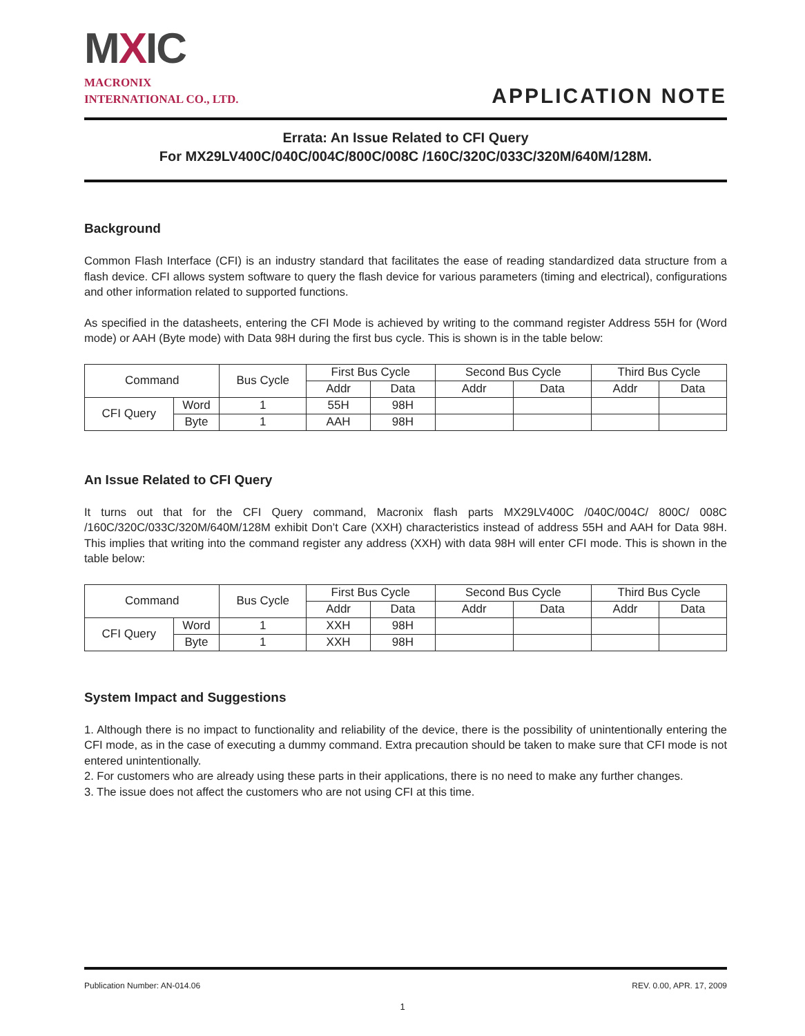MXIC
MACRONIX
INTERNATIONAL CO., LTD.
APPLICATION NOTE
Errata: An Issue Related to CFI Query
For MX29LV400C/040C/004C/800C/008C /160C/320C/033C/320M/640M/128M.
Background
Common Flash Interface (CFI) is an industry standard that facilitates the ease of reading standardized data structure from a flash device. CFI allows system software to query the flash device for various parameters (timing and electrical), configurations and other information related to supported functions.
As specified in the datasheets, entering the CFI Mode is achieved by writing to the command register Address 55H for (Word mode) or AAH (Byte mode) with Data 98H during the first bus cycle. This is shown is in the table below:
| Command | | Bus Cycle | First Bus Cycle | | Second Bus Cycle | | Third Bus Cycle | |
| --- | --- | --- | --- | --- | --- | --- | --- | --- |
| | | | Addr | Data | Addr | Data | Addr | Data |
| CFI Query | Word | 1 | 55H | 98H | | | | |
| | Byte | 1 | AAH | 98H | | | | |
An Issue Related to CFI Query
It turns out that for the CFI Query command, Macronix flash parts MX29LV400C /040C/004C/ 800C/ 008C /160C/320C/033C/320M/640M/128M exhibit Don’t Care (XXH) characteristics instead of address 55H and AAH for Data 98H. This implies that writing into the command register any address (XXH) with data 98H will enter CFI mode. This is shown in the table below:
| Command | | Bus Cycle | First Bus Cycle | | Second Bus Cycle | | Third Bus Cycle | |
| --- | --- | --- | --- | --- | --- | --- | --- | --- |
| | | | Addr | Data | Addr | Data | Addr | Data |
| CFI Query | Word | 1 | XXH | 98H | | | | |
| | Byte | 1 | XXH | 98H | | | | |
System Impact and Suggestions
1. Although there is no impact to functionality and reliability of the device, there is the possibility of unintentionally entering the CFI mode, as in the case of executing a dummy command. Extra precaution should be taken to make sure that CFI mode is not entered unintentionally.
2. For customers who are already using these parts in their applications, there is no need to make any further changes.
3. The issue does not affect the customers who are not using CFI at this time.
Publication Number: AN-014.06 REV. 0.00, APR. 17, 2009
1